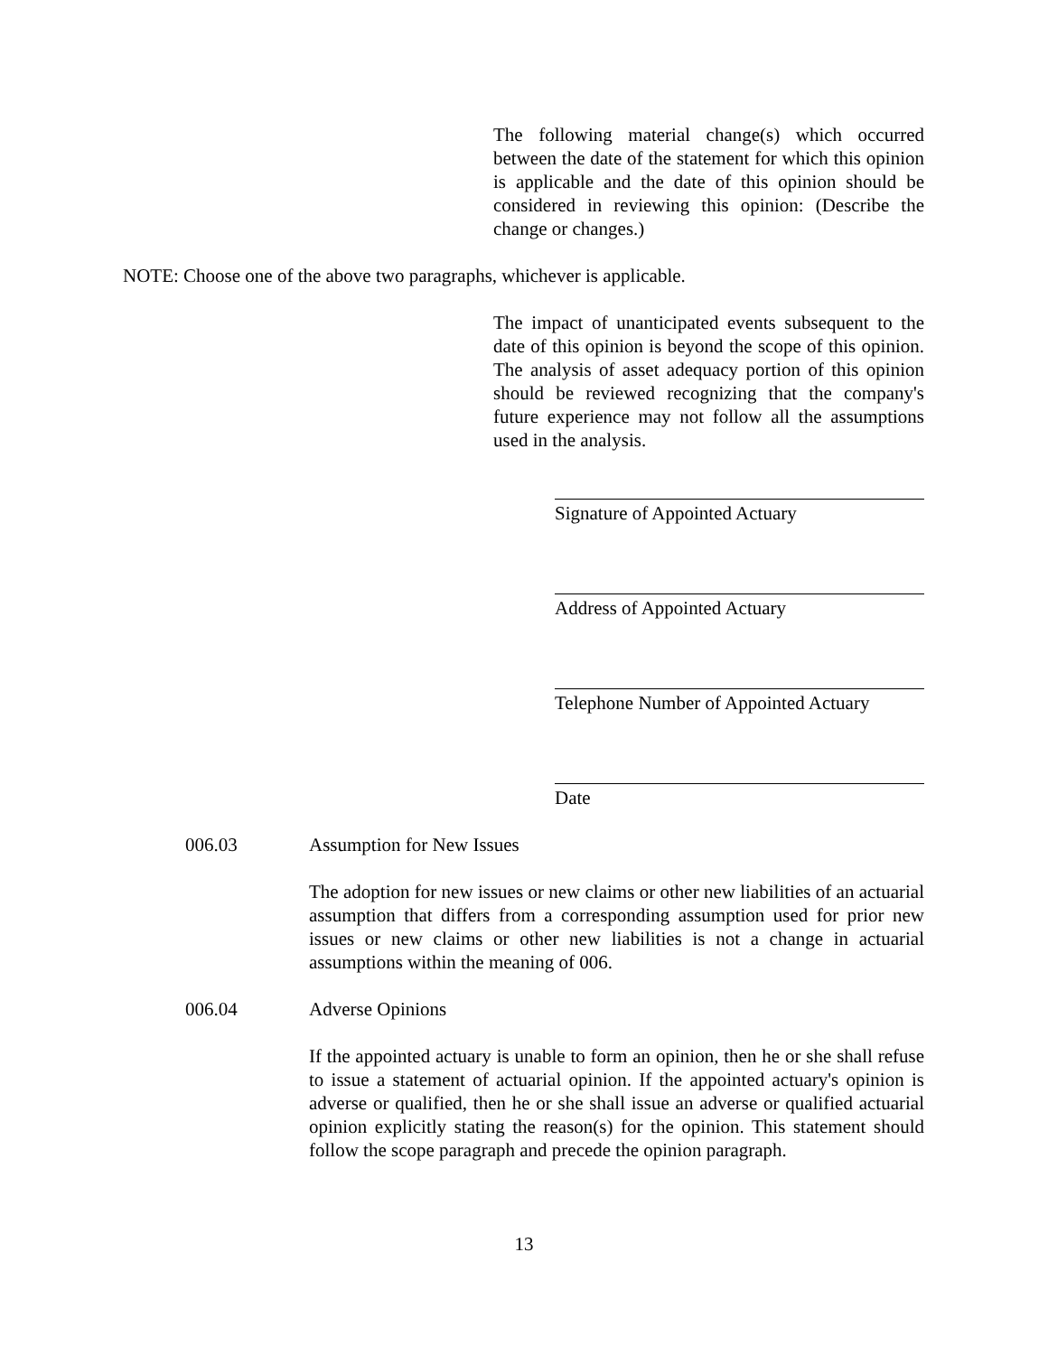The following material change(s) which occurred between the date of the statement for which this opinion is applicable and the date of this opinion should be considered in reviewing this opinion: (Describe the change or changes.)
NOTE: Choose one of the above two paragraphs, whichever is applicable.
The impact of unanticipated events subsequent to the date of this opinion is beyond the scope of this opinion. The analysis of asset adequacy portion of this opinion should be reviewed recognizing that the company's future experience may not follow all the assumptions used in the analysis.
Signature of Appointed Actuary
Address of Appointed Actuary
Telephone Number of Appointed Actuary
Date
006.03 Assumption for New Issues
The adoption for new issues or new claims or other new liabilities of an actuarial assumption that differs from a corresponding assumption used for prior new issues or new claims or other new liabilities is not a change in actuarial assumptions within the meaning of 006.
006.04 Adverse Opinions
If the appointed actuary is unable to form an opinion, then he or she shall refuse to issue a statement of actuarial opinion. If the appointed actuary's opinion is adverse or qualified, then he or she shall issue an adverse or qualified actuarial opinion explicitly stating the reason(s) for the opinion. This statement should follow the scope paragraph and precede the opinion paragraph.
13